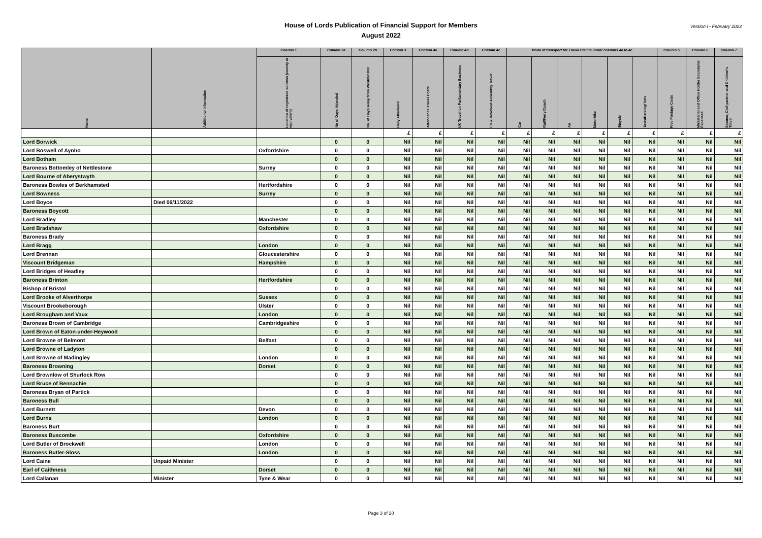House of Lords Publication of Financial Support for Members
August 2022
Version i - February 2023
| Name | Additional Information | Column 1 | Column 2a | Column 2b | Column 3 | Column 4a | Column 4b | Column 4c | Mode of transport for Travel Claims under columns 4a to 4c | | | | | | Column 5 | Column 6 | Column 7 |
| --- | --- | --- | --- | --- | --- | --- | --- | --- | --- | --- | --- | --- | --- | --- | --- | --- | --- |
| | | Location of registered address (county or equivalent) | No of Days Attended | No. of Days Away from Westminster | Daily Allowance | Attendance Travel Costs | UK Travel on Parliamentary Business | EU & Devolved Assembly Travel | Car | Rail/Ferry/Coach | Air | Motorbike | Bicycle | Taxis/Parking/Tolls | Free Postage Costs | Ministerial and Office Holder Secretarial Expenses | Spouse, Civil partner and Children's Travel |
| | | | | | £ | £ | £ | £ | £ | £ | £ | £ | £ | £ | £ | £ | £ |
| Lord Borwick | | | 0 | 0 | Nil | Nil | Nil | Nil | Nil | Nil | Nil | Nil | Nil | Nil | Nil | Nil | Nil |
| Lord Boswell of Aynho | | Oxfordshire | 0 | 0 | Nil | Nil | Nil | Nil | Nil | Nil | Nil | Nil | Nil | Nil | Nil | Nil | Nil |
| Lord Botham | | | 0 | 0 | Nil | Nil | Nil | Nil | Nil | Nil | Nil | Nil | Nil | Nil | Nil | Nil | Nil |
| Baroness Bottomley of Nettlestone | | Surrey | 0 | 0 | Nil | Nil | Nil | Nil | Nil | Nil | Nil | Nil | Nil | Nil | Nil | Nil | Nil |
| Lord Bourne of Aberystwyth | | | 0 | 0 | Nil | Nil | Nil | Nil | Nil | Nil | Nil | Nil | Nil | Nil | Nil | Nil | Nil |
| Baroness Bowles of Berkhamsted | | Hertfordshire | 0 | 0 | Nil | Nil | Nil | Nil | Nil | Nil | Nil | Nil | Nil | Nil | Nil | Nil | Nil |
| Lord Bowness | | Surrey | 0 | 0 | Nil | Nil | Nil | Nil | Nil | Nil | Nil | Nil | Nil | Nil | Nil | Nil | Nil |
| Lord Boyce | Died 06/11/2022 | | 0 | 0 | Nil | Nil | Nil | Nil | Nil | Nil | Nil | Nil | Nil | Nil | Nil | Nil | Nil |
| Baroness Boycott | | | 0 | 0 | Nil | Nil | Nil | Nil | Nil | Nil | Nil | Nil | Nil | Nil | Nil | Nil | Nil |
| Lord Bradley | | Manchester | 0 | 0 | Nil | Nil | Nil | Nil | Nil | Nil | Nil | Nil | Nil | Nil | Nil | Nil | Nil |
| Lord Bradshaw | | Oxfordshire | 0 | 0 | Nil | Nil | Nil | Nil | Nil | Nil | Nil | Nil | Nil | Nil | Nil | Nil | Nil |
| Baroness Brady | | | 0 | 0 | Nil | Nil | Nil | Nil | Nil | Nil | Nil | Nil | Nil | Nil | Nil | Nil | Nil |
| Lord Bragg | | London | 0 | 0 | Nil | Nil | Nil | Nil | Nil | Nil | Nil | Nil | Nil | Nil | Nil | Nil | Nil |
| Lord Brennan | | Gloucestershire | 0 | 0 | Nil | Nil | Nil | Nil | Nil | Nil | Nil | Nil | Nil | Nil | Nil | Nil | Nil |
| Viscount Bridgeman | | Hampshire | 0 | 0 | Nil | Nil | Nil | Nil | Nil | Nil | Nil | Nil | Nil | Nil | Nil | Nil | Nil |
| Lord Bridges of Headley | | | 0 | 0 | Nil | Nil | Nil | Nil | Nil | Nil | Nil | Nil | Nil | Nil | Nil | Nil | Nil |
| Baroness Brinton | | Hertfordshire | 0 | 0 | Nil | Nil | Nil | Nil | Nil | Nil | Nil | Nil | Nil | Nil | Nil | Nil | Nil |
| Bishop of Bristol | | | 0 | 0 | Nil | Nil | Nil | Nil | Nil | Nil | Nil | Nil | Nil | Nil | Nil | Nil | Nil |
| Lord Brooke of Alverthorpe | | Sussex | 0 | 0 | Nil | Nil | Nil | Nil | Nil | Nil | Nil | Nil | Nil | Nil | Nil | Nil | Nil |
| Viscount Brookeborough | | Ulster | 0 | 0 | Nil | Nil | Nil | Nil | Nil | Nil | Nil | Nil | Nil | Nil | Nil | Nil | Nil |
| Lord Brougham and Vaux | | London | 0 | 0 | Nil | Nil | Nil | Nil | Nil | Nil | Nil | Nil | Nil | Nil | Nil | Nil | Nil |
| Baroness Brown of Cambridge | | Cambridgeshire | 0 | 0 | Nil | Nil | Nil | Nil | Nil | Nil | Nil | Nil | Nil | Nil | Nil | Nil | Nil |
| Lord Brown of Eaton-under-Heywood | | | 0 | 0 | Nil | Nil | Nil | Nil | Nil | Nil | Nil | Nil | Nil | Nil | Nil | Nil | Nil |
| Lord Browne of Belmont | | Belfast | 0 | 0 | Nil | Nil | Nil | Nil | Nil | Nil | Nil | Nil | Nil | Nil | Nil | Nil | Nil |
| Lord Browne of Ladyton | | | 0 | 0 | Nil | Nil | Nil | Nil | Nil | Nil | Nil | Nil | Nil | Nil | Nil | Nil | Nil |
| Lord Browne of Madingley | | London | 0 | 0 | Nil | Nil | Nil | Nil | Nil | Nil | Nil | Nil | Nil | Nil | Nil | Nil | Nil |
| Baroness Browning | | Dorset | 0 | 0 | Nil | Nil | Nil | Nil | Nil | Nil | Nil | Nil | Nil | Nil | Nil | Nil | Nil |
| Lord Brownlow of Shurlock Row | | | 0 | 0 | Nil | Nil | Nil | Nil | Nil | Nil | Nil | Nil | Nil | Nil | Nil | Nil | Nil |
| Lord Bruce of Bennachie | | | 0 | 0 | Nil | Nil | Nil | Nil | Nil | Nil | Nil | Nil | Nil | Nil | Nil | Nil | Nil |
| Baroness Bryan of Partick | | | 0 | 0 | Nil | Nil | Nil | Nil | Nil | Nil | Nil | Nil | Nil | Nil | Nil | Nil | Nil |
| Baroness Bull | | | 0 | 0 | Nil | Nil | Nil | Nil | Nil | Nil | Nil | Nil | Nil | Nil | Nil | Nil | Nil |
| Lord Burnett | | Devon | 0 | 0 | Nil | Nil | Nil | Nil | Nil | Nil | Nil | Nil | Nil | Nil | Nil | Nil | Nil |
| Lord Burns | | London | 0 | 0 | Nil | Nil | Nil | Nil | Nil | Nil | Nil | Nil | Nil | Nil | Nil | Nil | Nil |
| Baroness Burt | | | 0 | 0 | Nil | Nil | Nil | Nil | Nil | Nil | Nil | Nil | Nil | Nil | Nil | Nil | Nil |
| Baroness Buscombe | | Oxfordshire | 0 | 0 | Nil | Nil | Nil | Nil | Nil | Nil | Nil | Nil | Nil | Nil | Nil | Nil | Nil |
| Lord Butler of Brockwell | | London | 0 | 0 | Nil | Nil | Nil | Nil | Nil | Nil | Nil | Nil | Nil | Nil | Nil | Nil | Nil |
| Baroness Butler-Sloss | | London | 0 | 0 | Nil | Nil | Nil | Nil | Nil | Nil | Nil | Nil | Nil | Nil | Nil | Nil | Nil |
| Lord Caine | Unpaid Minister | | 0 | 0 | Nil | Nil | Nil | Nil | Nil | Nil | Nil | Nil | Nil | Nil | Nil | Nil | Nil |
| Earl of Caithness | | Dorset | 0 | 0 | Nil | Nil | Nil | Nil | Nil | Nil | Nil | Nil | Nil | Nil | Nil | Nil | Nil |
| Lord Callanan | Minister | Tyne & Wear | 0 | 0 | Nil | Nil | Nil | Nil | Nil | Nil | Nil | Nil | Nil | Nil | Nil | Nil | Nil |
Page 3 of 20